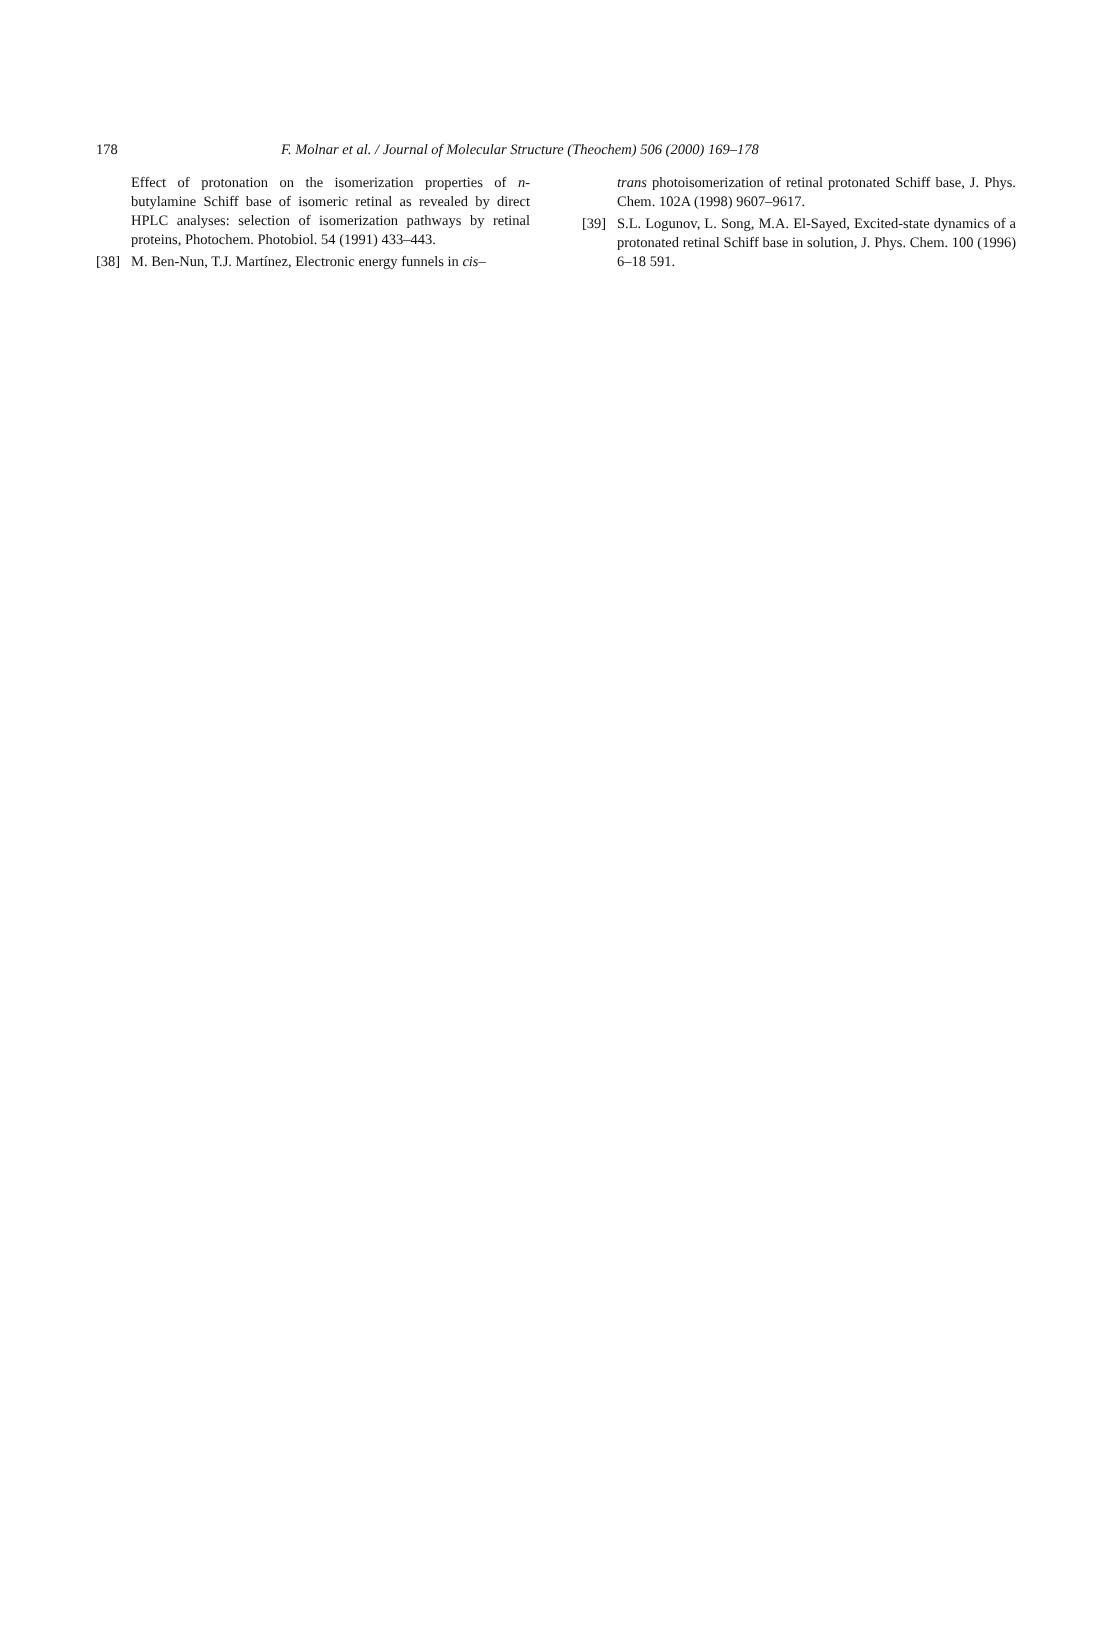178 F. Molnar et al. / Journal of Molecular Structure (Theochem) 506 (2000) 169–178
Effect of protonation on the isomerization properties of n-butylamine Schiff base of isomeric retinal as revealed by direct HPLC analyses: selection of isomerization pathways by retinal proteins, Photochem. Photobiol. 54 (1991) 433–443.
[38] M. Ben-Nun, T.J. Martínez, Electronic energy funnels in cis–
trans photoisomerization of retinal protonated Schiff base, J. Phys. Chem. 102A (1998) 9607–9617.
[39] S.L. Logunov, L. Song, M.A. El-Sayed, Excited-state dynamics of a protonated retinal Schiff base in solution, J. Phys. Chem. 100 (1996) 6–18 591.